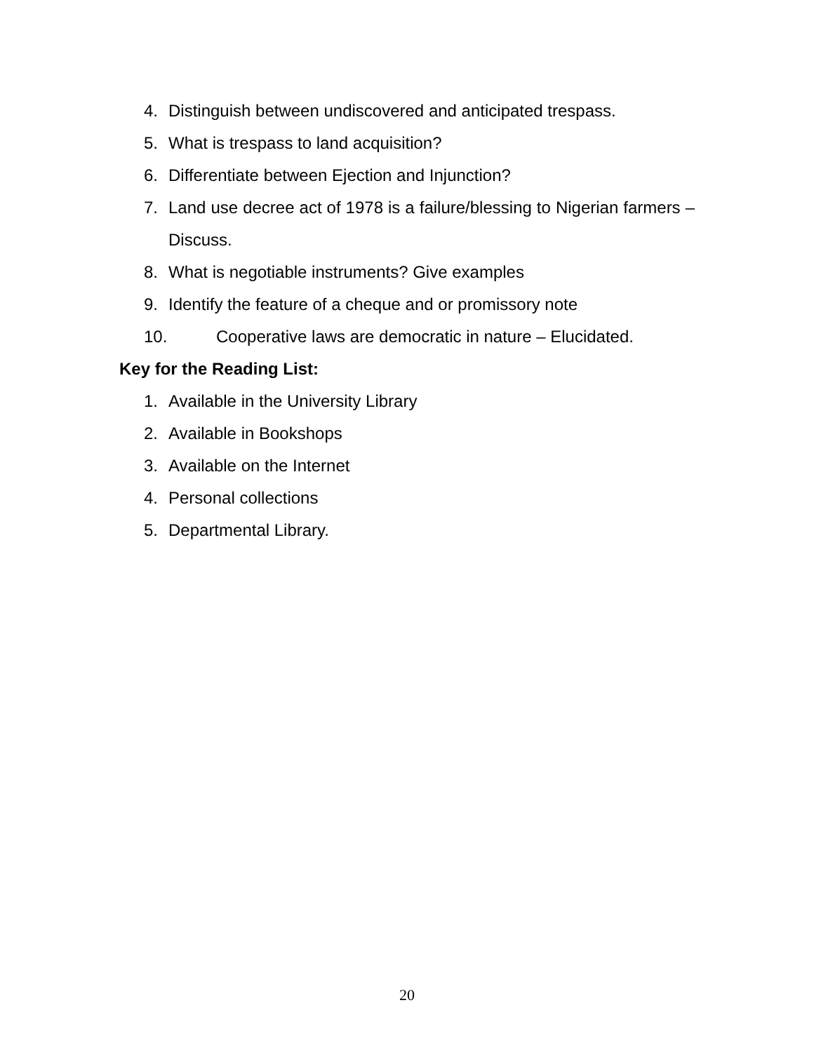4. Distinguish between undiscovered and anticipated trespass.
5. What is trespass to land acquisition?
6. Differentiate between Ejection and Injunction?
7. Land use decree act of 1978 is a failure/blessing to Nigerian farmers – Discuss.
8. What is negotiable instruments? Give examples
9. Identify the feature of a cheque and or promissory note
10. Cooperative laws are democratic in nature – Elucidated.
Key for the Reading List:
1. Available in the University Library
2. Available in Bookshops
3. Available on the Internet
4. Personal collections
5. Departmental Library.
20